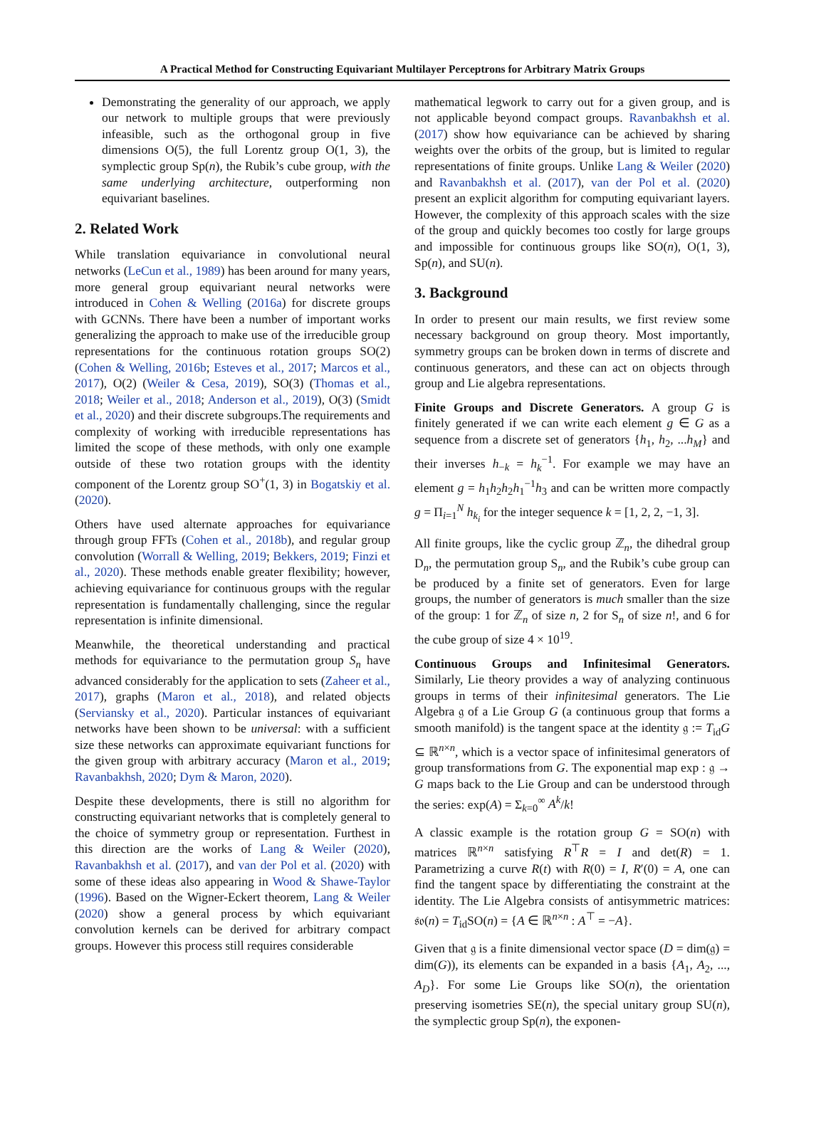A Practical Method for Constructing Equivariant Multilayer Perceptrons for Arbitrary Matrix Groups
Demonstrating the generality of our approach, we apply our network to multiple groups that were previously infeasible, such as the orthogonal group in five dimensions O(5), the full Lorentz group O(1, 3), the symplectic group Sp(n), the Rubik’s cube group, with the same underlying architecture, outperforming non equivariant baselines.
2. Related Work
While translation equivariance in convolutional neural networks (LeCun et al., 1989) has been around for many years, more general group equivariant neural networks were introduced in Cohen & Welling (2016a) for discrete groups with GCNNs. There have been a number of important works generalizing the approach to make use of the irreducible group representations for the continuous rotation groups SO(2) (Cohen & Welling, 2016b; Esteves et al., 2017; Marcos et al., 2017), O(2) (Weiler & Cesa, 2019), SO(3) (Thomas et al., 2018; Weiler et al., 2018; Anderson et al., 2019), O(3) (Smidt et al., 2020) and their discrete subgroups.The requirements and complexity of working with irreducible representations has limited the scope of these methods, with only one example outside of these two rotation groups with the identity component of the Lorentz group SO<sup>+</sup>(1, 3) in Bogatskiy et al. (2020).
Others have used alternate approaches for equivariance through group FFTs (Cohen et al., 2018b), and regular group convolution (Worrall & Welling, 2019; Bekkers, 2019; Finzi et al., 2020). These methods enable greater flexibility; however, achieving equivariance for continuous groups with the regular representation is fundamentally challenging, since the regular representation is infinite dimensional.
Meanwhile, the theoretical understanding and practical methods for equivariance to the permutation group S<sub>n</sub> have advanced considerably for the application to sets (Zaheer et al., 2017), graphs (Maron et al., 2018), and related objects (Serviansky et al., 2020). Particular instances of equivariant networks have been shown to be universal: with a sufficient size these networks can approximate equivariant functions for the given group with arbitrary accuracy (Maron et al., 2019; Ravanbakhsh, 2020; Dym & Maron, 2020).
Despite these developments, there is still no algorithm for constructing equivariant networks that is completely general to the choice of symmetry group or representation. Furthest in this direction are the works of Lang & Weiler (2020), Ravanbakhsh et al. (2017), and van der Pol et al. (2020) with some of these ideas also appearing in Wood & Shawe-Taylor (1996). Based on the Wigner-Eckert theorem, Lang & Weiler (2020) show a general process by which equivariant convolution kernels can be derived for arbitrary compact groups. However this process still requires considerable
mathematical legwork to carry out for a given group, and is not applicable beyond compact groups. Ravanbakhsh et al. (2017) show how equivariance can be achieved by sharing weights over the orbits of the group, but is limited to regular representations of finite groups. Unlike Lang & Weiler (2020) and Ravanbakhsh et al. (2017), van der Pol et al. (2020) present an explicit algorithm for computing equivariant layers. However, the complexity of this approach scales with the size of the group and quickly becomes too costly for large groups and impossible for continuous groups like SO(n), O(1, 3), Sp(n), and SU(n).
3. Background
In order to present our main results, we first review some necessary background on group theory. Most importantly, symmetry groups can be broken down in terms of discrete and continuous generators, and these can act on objects through group and Lie algebra representations.
Finite Groups and Discrete Generators. A group G is finitely generated if we can write each element g ∈ G as a sequence from a discrete set of generators {h<sub>1</sub>, h<sub>2</sub>, ...h<sub>M</sub>} and their inverses h<sub>−k</sub> = h<sub>k</sub><sup>−1</sup>. For example we may have an element g = h<sub>1</sub>h<sub>2</sub>h<sub>2</sub>h<sub>1</sub><sup>−1</sup>h<sub>3</sub> and can be written more compactly g = Π<sub>i=1</sub><sup>N</sup> h<sub>k<sub>i</sub></sub> for the integer sequence k = [1, 2, 2, −1, 3].
All finite groups, like the cyclic group ℤ<sub>n</sub>, the dihedral group D<sub>n</sub>, the permutation group S<sub>n</sub>, and the Rubik’s cube group can be produced by a finite set of generators. Even for large groups, the number of generators is much smaller than the size of the group: 1 for ℤ<sub>n</sub> of size n, 2 for S<sub>n</sub> of size n!, and 6 for the cube group of size 4 × 10<sup>19</sup>.
Continuous Groups and Infinitesimal Generators. Similarly, Lie theory provides a way of analyzing continuous groups in terms of their infinitesimal generators. The Lie Algebra 𝔤 of a Lie Group G (a continuous group that forms a smooth manifold) is the tangent space at the identity 𝔤 := T<sub>id</sub>G ⊆ ℝ<sup>n×n</sup>, which is a vector space of infinitesimal generators of group transformations from G. The exponential map exp : 𝔤 → G maps back to the Lie Group and can be understood through the series: exp(A) = Σ<sub>k=0</sub><sup>∞</sup> A<sup>k</sup>/k!
A classic example is the rotation group G = SO(n) with matrices ℝ<sup>n×n</sup> satisfying R<sup>⊤</sup>R = I and det(R) = 1. Parametrizing a curve R(t) with R(0) = I, R′(0) = A, one can find the tangent space by differentiating the constraint at the identity. The Lie Algebra consists of antisymmetric matrices: 𝔰𝔬(n) = T<sub>id</sub>SO(n) = {A ∈ ℝ<sup>n×n</sup> : A<sup>⊤</sup> = −A}.
Given that 𝔤 is a finite dimensional vector space (D = dim(𝔤) = dim(G)), its elements can be expanded in a basis {A<sub>1</sub>, A<sub>2</sub>, ..., A<sub>D</sub>}. For some Lie Groups like SO(n), the orientation preserving isometries SE(n), the special unitary group SU(n), the symplectic group Sp(n), the exponen-